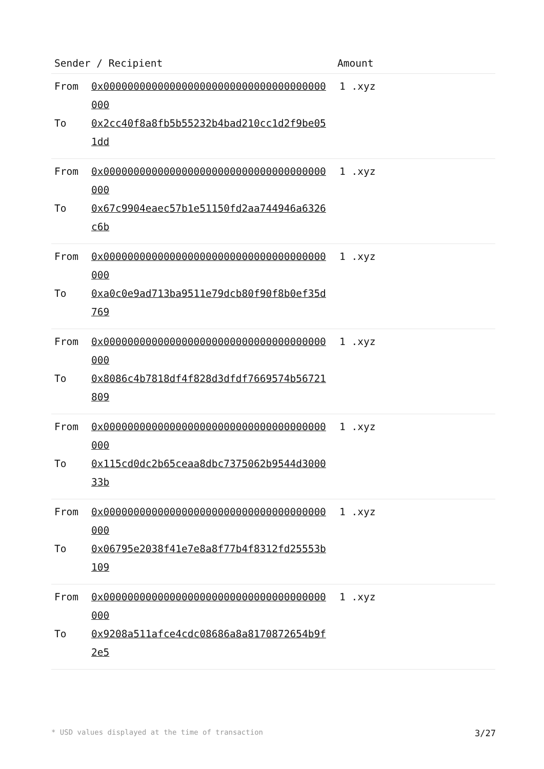| Sender / Recipient | Amount |
| --- | --- |
| From 0x0000000000000000000000000000000000000000 To 0x2cc40f8a8fb5b55232b4bad210cc1d2f9be051dd | 1 .xyz |
| From 0x0000000000000000000000000000000000000000 To 0x67c9904eaec57b1e51150fd2aa744946a6326c6b | 1 .xyz |
| From 0x0000000000000000000000000000000000000000 To 0xa0c0e9ad713ba9511e79dcb80f90f8b0ef35d769 | 1 .xyz |
| From 0x0000000000000000000000000000000000000000 To 0x8086c4b7818df4f828d3dfdf7669574b56721809 | 1 .xyz |
| From 0x0000000000000000000000000000000000000000 To 0x115cd0dc2b65ceaa8dbc7375062b9544d300033b | 1 .xyz |
| From 0x0000000000000000000000000000000000000000 To 0x06795e2038f41e7e8a8f77b4f8312fd25553b109 | 1 .xyz |
| From 0x0000000000000000000000000000000000000000 To 0x9208a511afce4cdc08686a8a8170872654b9f2e5 | 1 .xyz |
* USD values displayed at the time of transaction 3/27